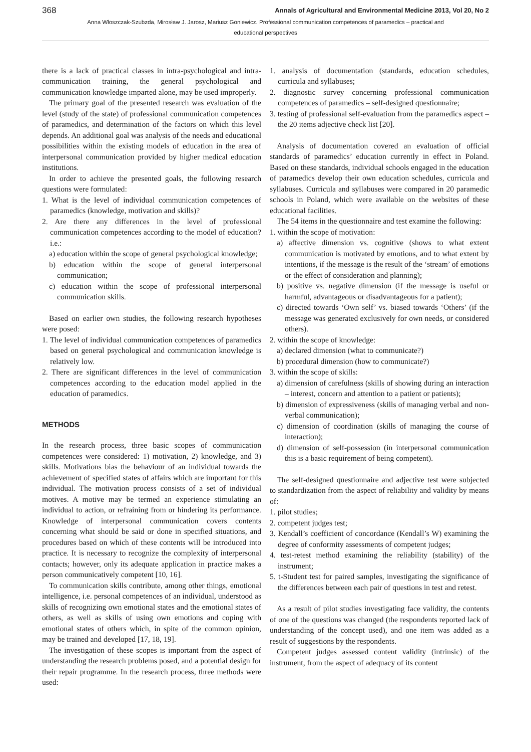368 Annals of Agricultural and Environmental Medicine 2013, Vol 20, No 2
Anna Włoszczak-Szubzda, Mirosław J. Jarosz, Mariusz Goniewicz. Professional communication competences of paramedics – practical and educational perspectives
there is a lack of practical classes in intra-psychological and intra-communication training, the general psychological and communication knowledge imparted alone, may be used improperly.
The primary goal of the presented research was evaluation of the level (study of the state) of professional communication competences of paramedics, and determination of the factors on which this level depends. An additional goal was analysis of the needs and educational possibilities within the existing models of education in the area of interpersonal communication provided by higher medical education institutions.
In order to achieve the presented goals, the following research questions were formulated:
1. What is the level of individual communication competences of paramedics (knowledge, motivation and skills)?
2. Are there any differences in the level of professional communication competences according to the model of education? i.e.:
a) education within the scope of general psychological knowledge;
b) education within the scope of general interpersonal communication;
c) education within the scope of professional interpersonal communication skills.
Based on earlier own studies, the following research hypotheses were posed:
1. The level of individual communication competences of paramedics based on general psychological and communication knowledge is relatively low.
2. There are significant differences in the level of communication competences according to the education model applied in the education of paramedics.
METHODS
In the research process, three basic scopes of communication competences were considered: 1) motivation, 2) knowledge, and 3) skills. Motivations bias the behaviour of an individual towards the achievement of specified states of affairs which are important for this individual. The motivation process consists of a set of individual motives. A motive may be termed an experience stimulating an individual to action, or refraining from or hindering its performance. Knowledge of interpersonal communication covers contents concerning what should be said or done in specified situations, and procedures based on which of these contents will be introduced into practice. It is necessary to recognize the complexity of interpersonal contacts; however, only its adequate application in practice makes a person communicatively competent [10, 16].
To communication skills contribute, among other things, emotional intelligence, i.e. personal competences of an individual, understood as skills of recognizing own emotional states and the emotional states of others, as well as skills of using own emotions and coping with emotional states of others which, in spite of the common opinion, may be trained and developed [17, 18, 19].
The investigation of these scopes is important from the aspect of understanding the research problems posed, and a potential design for their repair programme. In the research process, three methods were used:
1. analysis of documentation (standards, education schedules, curricula and syllabuses;
2. diagnostic survey concerning professional communication competences of paramedics – self-designed questionnaire;
3. testing of professional self-evaluation from the paramedics aspect – the 20 items adjective check list [20].
Analysis of documentation covered an evaluation of official standards of paramedics’ education currently in effect in Poland. Based on these standards, individual schools engaged in the education of paramedics develop their own education schedules, curricula and syllabuses. Curricula and syllabuses were compared in 20 paramedic schools in Poland, which were available on the websites of these educational facilities.
The 54 items in the questionnaire and test examine the following:
1. within the scope of motivation:
a) affective dimension vs. cognitive (shows to what extent communication is motivated by emotions, and to what extent by intentions, if the message is the result of the ‘stream’ of emotions or the effect of consideration and planning);
b) positive vs. negative dimension (if the message is useful or harmful, advantageous or disadvantageous for a patient);
c) directed towards ‘Own self’ vs. biased towards ‘Others’ (if the message was generated exclusively for own needs, or considered others).
2. within the scope of knowledge:
a) declared dimension (what to communicate?)
b) procedural dimension (how to communicate?)
3. within the scope of skills:
a) dimension of carefulness (skills of showing during an interaction – interest, concern and attention to a patient or patients);
b) dimension of expressiveness (skills of managing verbal and non-verbal communication);
c) dimension of coordination (skills of managing the course of interaction);
d) dimension of self-possession (in interpersonal communication this is a basic requirement of being competent).
The self-designed questionnaire and adjective test were subjected to standardization from the aspect of reliability and validity by means of:
1. pilot studies;
2. competent judges test;
3. Kendall’s coefficient of concordance (Kendall’s W) examining the degree of conformity assessments of competent judges;
4. test-retest method examining the reliability (stability) of the instrument;
5. t-Student test for paired samples, investigating the significance of the differences between each pair of questions in test and retest.
As a result of pilot studies investigating face validity, the contents of one of the questions was changed (the respondents reported lack of understanding of the concept used), and one item was added as a result of suggestions by the respondents.
Competent judges assessed content validity (intrinsic) of the instrument, from the aspect of adequacy of its content